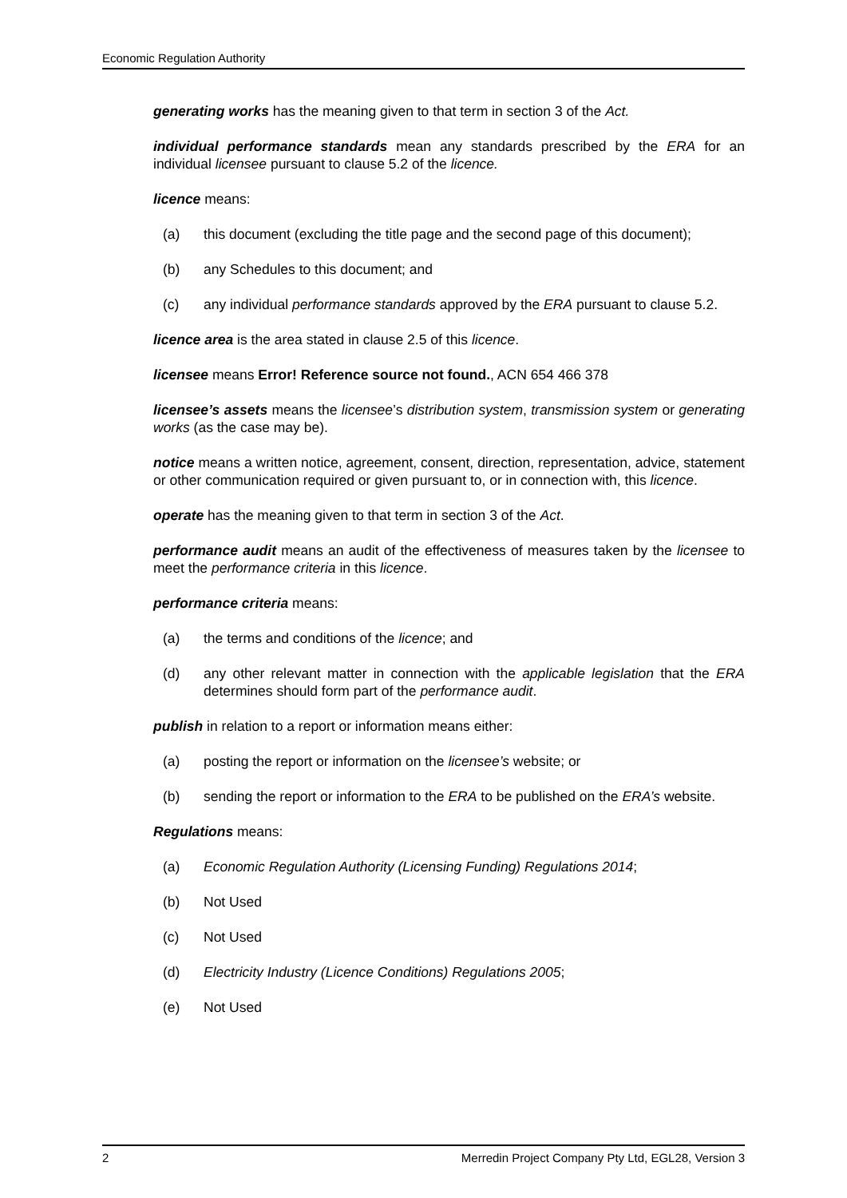Economic Regulation Authority
generating works has the meaning given to that term in section 3 of the Act.
individual performance standards mean any standards prescribed by the ERA for an individual licensee pursuant to clause 5.2 of the licence.
licence means:
(a) this document (excluding the title page and the second page of this document);
(b) any Schedules to this document; and
(c) any individual performance standards approved by the ERA pursuant to clause 5.2.
licence area is the area stated in clause 2.5 of this licence.
licensee means Error! Reference source not found., ACN 654 466 378
licensee’s assets means the licensee’s distribution system, transmission system or generating works (as the case may be).
notice means a written notice, agreement, consent, direction, representation, advice, statement or other communication required or given pursuant to, or in connection with, this licence.
operate has the meaning given to that term in section 3 of the Act.
performance audit means an audit of the effectiveness of measures taken by the licensee to meet the performance criteria in this licence.
performance criteria means:
(a) the terms and conditions of the licence; and
(d) any other relevant matter in connection with the applicable legislation that the ERA determines should form part of the performance audit.
publish in relation to a report or information means either:
(a) posting the report or information on the licensee’s website; or
(b) sending the report or information to the ERA to be published on the ERA’s website.
Regulations means:
(a) Economic Regulation Authority (Licensing Funding) Regulations 2014;
(b) Not Used
(c) Not Used
(d) Electricity Industry (Licence Conditions) Regulations 2005;
(e) Not Used
2 Merredin Project Company Pty Ltd, EGL28, Version 3